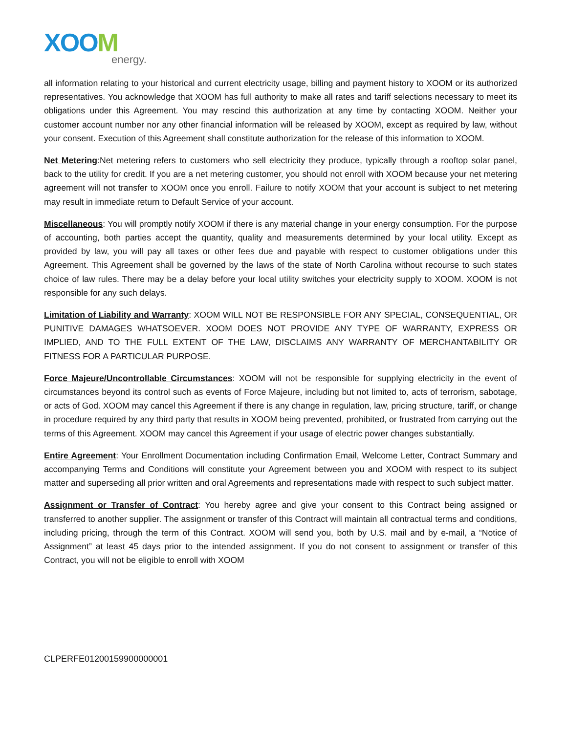XOOM
energy.
all information relating to your historical and current electricity usage, billing and payment history to XOOM or its authorized representatives. You acknowledge that XOOM has full authority to make all rates and tariff selections necessary to meet its obligations under this Agreement. You may rescind this authorization at any time by contacting XOOM. Neither your customer account number nor any other financial information will be released by XOOM, except as required by law, without your consent. Execution of this Agreement shall constitute authorization for the release of this information to XOOM.
Net Metering:Net metering refers to customers who sell electricity they produce, typically through a rooftop solar panel, back to the utility for credit. If you are a net metering customer, you should not enroll with XOOM because your net metering agreement will not transfer to XOOM once you enroll. Failure to notify XOOM that your account is subject to net metering may result in immediate return to Default Service of your account.
Miscellaneous: You will promptly notify XOOM if there is any material change in your energy consumption. For the purpose of accounting, both parties accept the quantity, quality and measurements determined by your local utility. Except as provided by law, you will pay all taxes or other fees due and payable with respect to customer obligations under this Agreement. This Agreement shall be governed by the laws of the state of North Carolina without recourse to such states choice of law rules. There may be a delay before your local utility switches your electricity supply to XOOM. XOOM is not responsible for any such delays.
Limitation of Liability and Warranty: XOOM WILL NOT BE RESPONSIBLE FOR ANY SPECIAL, CONSEQUENTIAL, OR PUNITIVE DAMAGES WHATSOEVER. XOOM DOES NOT PROVIDE ANY TYPE OF WARRANTY, EXPRESS OR IMPLIED, AND TO THE FULL EXTENT OF THE LAW, DISCLAIMS ANY WARRANTY OF MERCHANTABILITY OR FITNESS FOR A PARTICULAR PURPOSE.
Force Majeure/Uncontrollable Circumstances: XOOM will not be responsible for supplying electricity in the event of circumstances beyond its control such as events of Force Majeure, including but not limited to, acts of terrorism, sabotage, or acts of God. XOOM may cancel this Agreement if there is any change in regulation, law, pricing structure, tariff, or change in procedure required by any third party that results in XOOM being prevented, prohibited, or frustrated from carrying out the terms of this Agreement. XOOM may cancel this Agreement if your usage of electric power changes substantially.
Entire Agreement: Your Enrollment Documentation including Confirmation Email, Welcome Letter, Contract Summary and accompanying Terms and Conditions will constitute your Agreement between you and XOOM with respect to its subject matter and superseding all prior written and oral Agreements and representations made with respect to such subject matter.
Assignment or Transfer of Contract: You hereby agree and give your consent to this Contract being assigned or transferred to another supplier. The assignment or transfer of this Contract will maintain all contractual terms and conditions, including pricing, through the term of this Contract. XOOM will send you, both by U.S. mail and by e-mail, a “Notice of Assignment” at least 45 days prior to the intended assignment. If you do not consent to assignment or transfer of this Contract, you will not be eligible to enroll with XOOM
CLPERFE01200159900000001